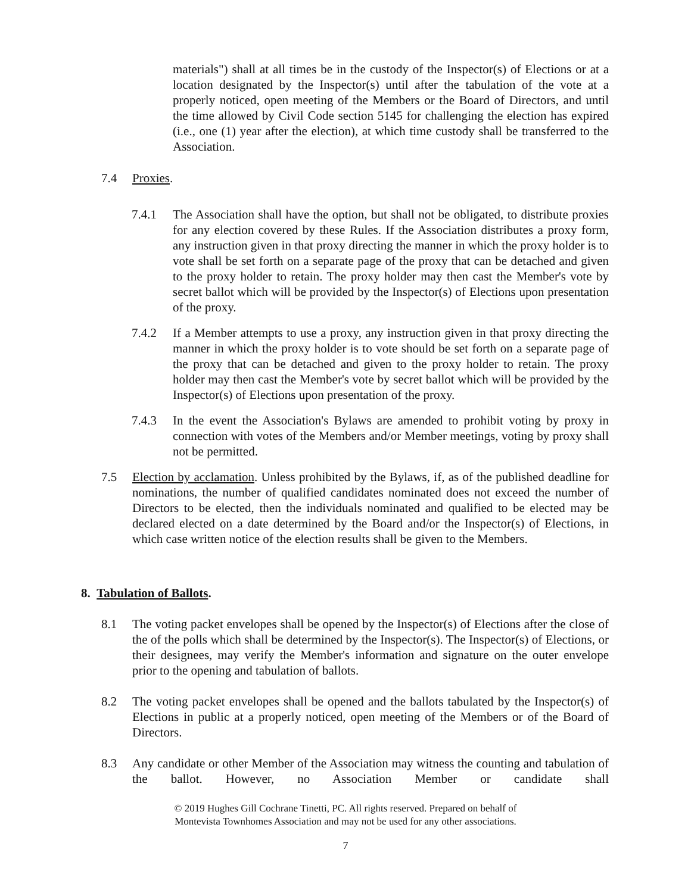materials") shall at all times be in the custody of the Inspector(s) of Elections or at a location designated by the Inspector(s) until after the tabulation of the vote at a properly noticed, open meeting of the Members or the Board of Directors, and until the time allowed by Civil Code section 5145 for challenging the election has expired (i.e., one (1) year after the election), at which time custody shall be transferred to the Association.
7.4 Proxies.
7.4.1 The Association shall have the option, but shall not be obligated, to distribute proxies for any election covered by these Rules. If the Association distributes a proxy form, any instruction given in that proxy directing the manner in which the proxy holder is to vote shall be set forth on a separate page of the proxy that can be detached and given to the proxy holder to retain. The proxy holder may then cast the Member's vote by secret ballot which will be provided by the Inspector(s) of Elections upon presentation of the proxy.
7.4.2 If a Member attempts to use a proxy, any instruction given in that proxy directing the manner in which the proxy holder is to vote should be set forth on a separate page of the proxy that can be detached and given to the proxy holder to retain. The proxy holder may then cast the Member's vote by secret ballot which will be provided by the Inspector(s) of Elections upon presentation of the proxy.
7.4.3 In the event the Association's Bylaws are amended to prohibit voting by proxy in connection with votes of the Members and/or Member meetings, voting by proxy shall not be permitted.
7.5 Election by acclamation. Unless prohibited by the Bylaws, if, as of the published deadline for nominations, the number of qualified candidates nominated does not exceed the number of Directors to be elected, then the individuals nominated and qualified to be elected may be declared elected on a date determined by the Board and/or the Inspector(s) of Elections, in which case written notice of the election results shall be given to the Members.
8. Tabulation of Ballots.
8.1 The voting packet envelopes shall be opened by the Inspector(s) of Elections after the close of the of the polls which shall be determined by the Inspector(s). The Inspector(s) of Elections, or their designees, may verify the Member's information and signature on the outer envelope prior to the opening and tabulation of ballots.
8.2 The voting packet envelopes shall be opened and the ballots tabulated by the Inspector(s) of Elections in public at a properly noticed, open meeting of the Members or of the Board of Directors.
8.3 Any candidate or other Member of the Association may witness the counting and tabulation of the ballot. However, no Association Member or candidate shall
© 2019 Hughes Gill Cochrane Tinetti, PC. All rights reserved. Prepared on behalf of
Montevista Townhomes Association and may not be used for any other associations.
7